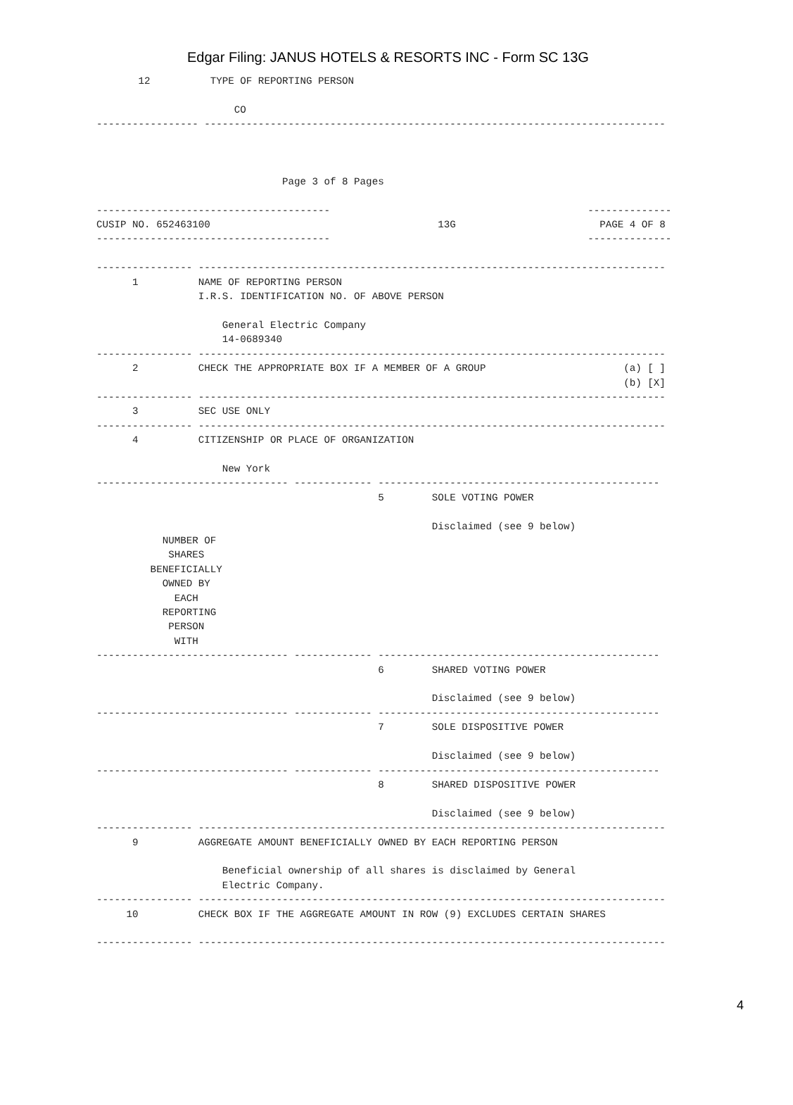Edgar Filing: JANUS HOTELS & RESORTS INC - Form SC 13G
       12          TYPE OF REPORTING PERSON

                       CO
----------------- -----------------------------------------------------------------------------



                               Page 3 of 8 Pages

---------------------------------------                                           --------------
CUSIP NO. 652463100                                      13G                        PAGE 4 OF 8
---------------------------------------                                           --------------

---------------- ------------------------------------------------------------------------------
      1          NAME OF REPORTING PERSON
                 I.R.S. IDENTIFICATION NO. OF ABOVE PERSON

                     General Electric Company
                     14-0689340
---------------- ------------------------------------------------------------------------------
      2          CHECK THE APPROPRIATE BOX IF A MEMBER OF A GROUP                       (a) [ ]
                                                                                        (b) [X]
---------------- ------------------------------------------------------------------------------
      3          SEC USE ONLY
---------------- ------------------------------------------------------------------------------
      4          CITIZENSHIP OR PLACE OF ORGANIZATION

                     New York
-------------------------------- ------------- -----------------------------------------------
                                               5        SOLE VOTING POWER

                                                        Disclaimed (see 9 below)
           NUMBER OF
            SHARES
         BENEFICIALLY
           OWNED BY
             EACH
           REPORTING
            PERSON
             WITH
-------------------------------- ------------- -----------------------------------------------
                                               6        SHARED VOTING POWER

                                                        Disclaimed (see 9 below)
-------------------------------- ------------- -----------------------------------------------
                                               7        SOLE DISPOSITIVE POWER

                                                        Disclaimed (see 9 below)
-------------------------------- ------------- -----------------------------------------------
                                               8        SHARED DISPOSITIVE POWER

                                                        Disclaimed (see 9 below)
---------------- ------------------------------------------------------------------------------
      9          AGGREGATE AMOUNT BENEFICIALLY OWNED BY EACH REPORTING PERSON

                     Beneficial ownership of all shares is disclaimed by General
                     Electric Company.
---------------- ------------------------------------------------------------------------------
     10          CHECK BOX IF THE AGGREGATE AMOUNT IN ROW (9) EXCLUDES CERTAIN SHARES

---------------- ------------------------------------------------------------------------------
4